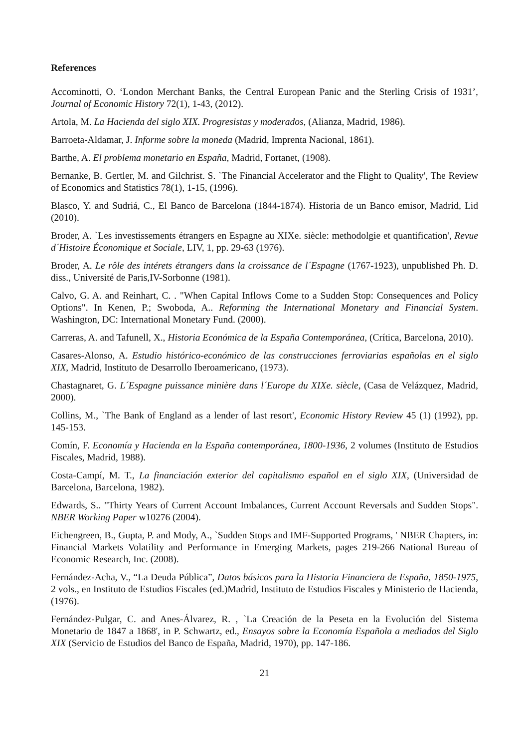References
Accominotti, O. ‘London Merchant Banks, the Central European Panic and the Sterling Crisis of 1931’, Journal of Economic History 72(1), 1-43, (2012).
Artola, M. La Hacienda del siglo XIX. Progresistas y moderados, (Alianza, Madrid, 1986).
Barroeta-Aldamar, J. Informe sobre la moneda (Madrid, Imprenta Nacional, 1861).
Barthe, A. El problema monetario en España, Madrid, Fortanet, (1908).
Bernanke, B. Gertler, M. and Gilchrist. S. `The Financial Accelerator and the Flight to Quality', The Review of Economics and Statistics 78(1), 1-15, (1996).
Blasco, Y. and Sudriá, C., El Banco de Barcelona (1844-1874). Historia de un Banco emisor, Madrid, Lid (2010).
Broder, A. `Les investissements étrangers en Espagne au XIXe. siècle: methodolgie et quantification', Revue d´Histoire Économique et Sociale, LIV, 1, pp. 29-63 (1976).
Broder, A. Le rôle des intérets étrangers dans la croissance de l´Espagne (1767-1923), unpublished Ph. D. diss., Université de Paris,IV-Sorbonne (1981).
Calvo, G. A. and Reinhart, C. . "When Capital Inflows Come to a Sudden Stop: Consequences and Policy Options". In Kenen, P.; Swoboda, A.. Reforming the International Monetary and Financial System. Washington, DC: International Monetary Fund. (2000).
Carreras, A. and Tafunell, X., Historia Económica de la España Contemporánea, (Crítica, Barcelona, 2010).
Casares-Alonso, A. Estudio histórico-económico de las construcciones ferroviarias españolas en el siglo XIX, Madrid, Instituto de Desarrollo Iberoamericano, (1973).
Chastagnaret, G. L´Espagne puissance minière dans l´Europe du XIXe. siècle, (Casa de Velázquez, Madrid, 2000).
Collins, M., `The Bank of England as a lender of last resort', Economic History Review 45 (1) (1992), pp. 145-153.
Comín, F. Economía y Hacienda en la España contemporánea, 1800-1936, 2 volumes (Instituto de Estudios Fiscales, Madrid, 1988).
Costa-Campí, M. T., La financiación exterior del capitalismo español en el siglo XIX, (Universidad de Barcelona, Barcelona, 1982).
Edwards, S.. "Thirty Years of Current Account Imbalances, Current Account Reversals and Sudden Stops". NBER Working Paper w10276 (2004).
Eichengreen, B., Gupta, P. and Mody, A., `Sudden Stops and IMF-Supported Programs, ' NBER Chapters, in: Financial Markets Volatility and Performance in Emerging Markets, pages 219-266 National Bureau of Economic Research, Inc. (2008).
Fernández-Acha, V., “La Deuda Pública”, Datos básicos para la Historia Financiera de España, 1850-1975, 2 vols., en Instituto de Estudios Fiscales (ed.)Madrid, Instituto de Estudios Fiscales y Ministerio de Hacienda, (1976).
Fernández-Pulgar, C. and Anes-Álvarez, R. , `La Creación de la Peseta en la Evolución del Sistema Monetario de 1847 a 1868', in P. Schwartz, ed., Ensayos sobre la Economía Española a mediados del Siglo XIX (Servicio de Estudios del Banco de España, Madrid, 1970), pp. 147-186.
21